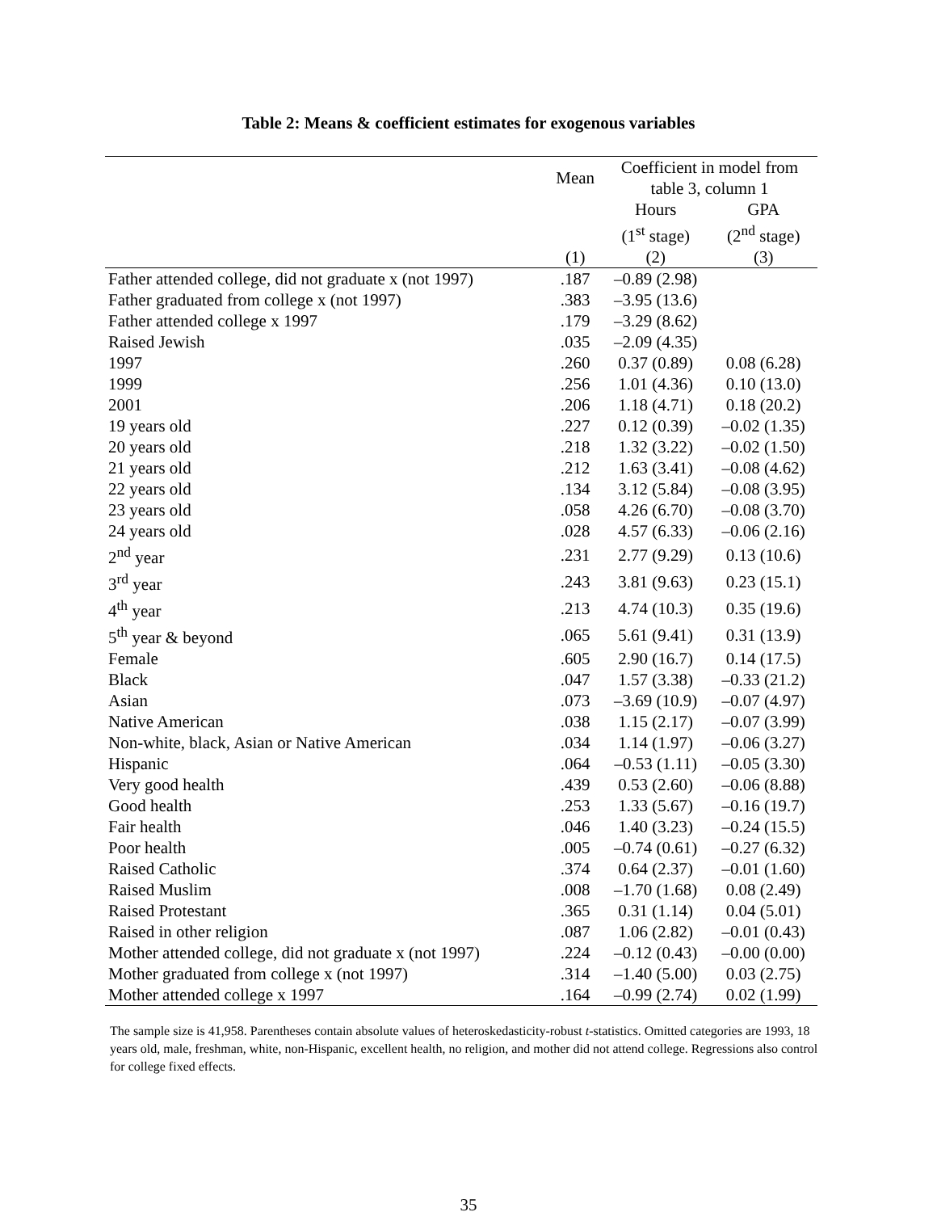Table 2: Means & coefficient estimates for exogenous variables
| | Mean | Coefficient in model from table 3, column 1 | |
| --- | --- | --- | --- |
| | | Hours | GPA |
| | | (1<sup>st</sup> stage) | (2<sup>nd</sup> stage) |
| | (1) | (2) | (3) |
| Father attended college, did not graduate x (not 1997) | .187 | –0.89 (2.98) | |
| Father graduated from college x (not 1997) | .383 | –3.95 (13.6) | |
| Father attended college x 1997 | .179 | –3.29 (8.62) | |
| Raised Jewish | .035 | –2.09 (4.35) | |
| 1997 | .260 | 0.37 (0.89) | 0.08 (6.28) |
| 1999 | .256 | 1.01 (4.36) | 0.10 (13.0) |
| 2001 | .206 | 1.18 (4.71) | 0.18 (20.2) |
| 19 years old | .227 | 0.12 (0.39) | –0.02 (1.35) |
| 20 years old | .218 | 1.32 (3.22) | –0.02 (1.50) |
| 21 years old | .212 | 1.63 (3.41) | –0.08 (4.62) |
| 22 years old | .134 | 3.12 (5.84) | –0.08 (3.95) |
| 23 years old | .058 | 4.26 (6.70) | –0.08 (3.70) |
| 24 years old | .028 | 4.57 (6.33) | –0.06 (2.16) |
| 2<sup>nd</sup> year | .231 | 2.77 (9.29) | 0.13 (10.6) |
| 3<sup>rd</sup> year | .243 | 3.81 (9.63) | 0.23 (15.1) |
| 4<sup>th</sup> year | .213 | 4.74 (10.3) | 0.35 (19.6) |
| 5<sup>th</sup> year & beyond | .065 | 5.61 (9.41) | 0.31 (13.9) |
| Female | .605 | 2.90 (16.7) | 0.14 (17.5) |
| Black | .047 | 1.57 (3.38) | –0.33 (21.2) |
| Asian | .073 | –3.69 (10.9) | –0.07 (4.97) |
| Native American | .038 | 1.15 (2.17) | –0.07 (3.99) |
| Non-white, black, Asian or Native American | .034 | 1.14 (1.97) | –0.06 (3.27) |
| Hispanic | .064 | –0.53 (1.11) | –0.05 (3.30) |
| Very good health | .439 | 0.53 (2.60) | –0.06 (8.88) |
| Good health | .253 | 1.33 (5.67) | –0.16 (19.7) |
| Fair health | .046 | 1.40 (3.23) | –0.24 (15.5) |
| Poor health | .005 | –0.74 (0.61) | –0.27 (6.32) |
| Raised Catholic | .374 | 0.64 (2.37) | –0.01 (1.60) |
| Raised Muslim | .008 | –1.70 (1.68) | 0.08 (2.49) |
| Raised Protestant | .365 | 0.31 (1.14) | 0.04 (5.01) |
| Raised in other religion | .087 | 1.06 (2.82) | –0.01 (0.43) |
| Mother attended college, did not graduate x (not 1997) | .224 | –0.12 (0.43) | –0.00 (0.00) |
| Mother graduated from college x (not 1997) | .314 | –1.40 (5.00) | 0.03 (2.75) |
| Mother attended college x 1997 | .164 | –0.99 (2.74) | 0.02 (1.99) |
The sample size is 41,958. Parentheses contain absolute values of heteroskedasticity-robust t-statistics. Omitted categories are 1993, 18 years old, male, freshman, white, non-Hispanic, excellent health, no religion, and mother did not attend college. Regressions also control for college fixed effects.
35